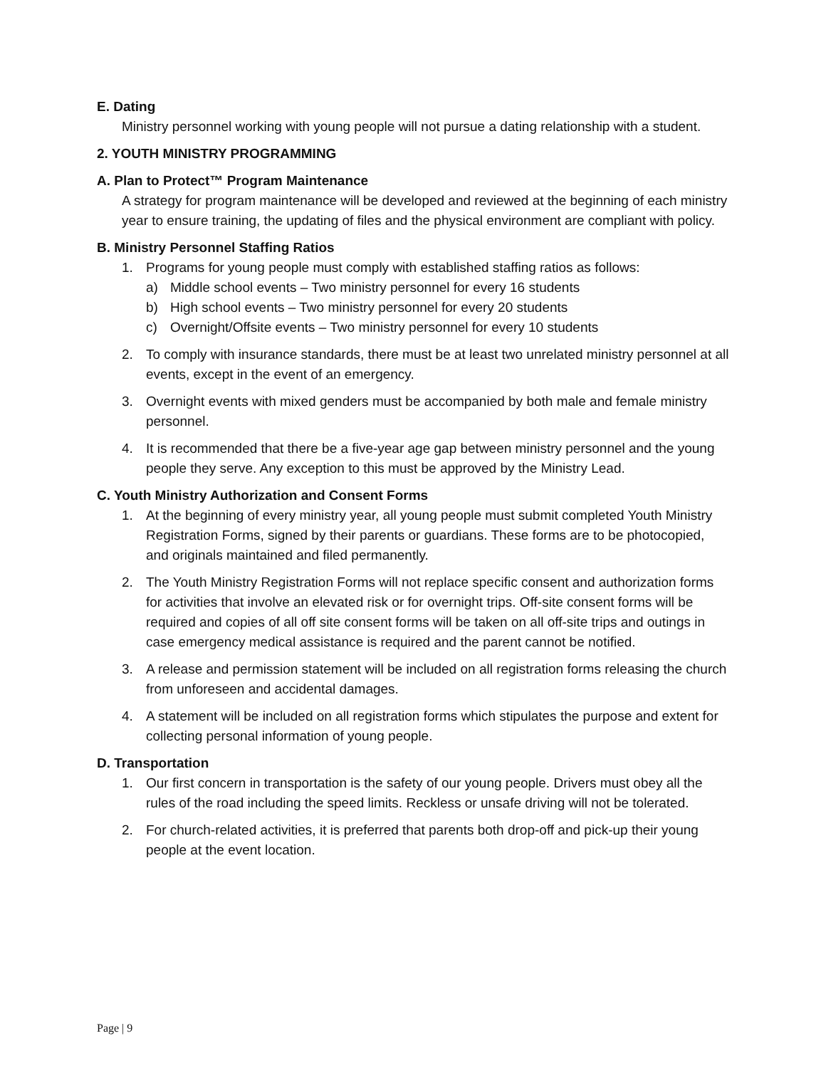E. Dating
Ministry personnel working with young people will not pursue a dating relationship with a student.
2. YOUTH MINISTRY PROGRAMMING
A. Plan to Protect™ Program Maintenance
A strategy for program maintenance will be developed and reviewed at the beginning of each ministry year to ensure training, the updating of files and the physical environment are compliant with policy.
B. Ministry Personnel Staffing Ratios
1. Programs for young people must comply with established staffing ratios as follows:
a) Middle school events – Two ministry personnel for every 16 students
b) High school events – Two ministry personnel for every 20 students
c) Overnight/Offsite events – Two ministry personnel for every 10 students
2. To comply with insurance standards, there must be at least two unrelated ministry personnel at all events, except in the event of an emergency.
3. Overnight events with mixed genders must be accompanied by both male and female ministry personnel.
4. It is recommended that there be a five-year age gap between ministry personnel and the young people they serve. Any exception to this must be approved by the Ministry Lead.
C. Youth Ministry Authorization and Consent Forms
1. At the beginning of every ministry year, all young people must submit completed Youth Ministry Registration Forms, signed by their parents or guardians. These forms are to be photocopied, and originals maintained and filed permanently.
2. The Youth Ministry Registration Forms will not replace specific consent and authorization forms for activities that involve an elevated risk or for overnight trips. Off-site consent forms will be required and copies of all off site consent forms will be taken on all off-site trips and outings in case emergency medical assistance is required and the parent cannot be notified.
3. A release and permission statement will be included on all registration forms releasing the church from unforeseen and accidental damages.
4. A statement will be included on all registration forms which stipulates the purpose and extent for collecting personal information of young people.
D. Transportation
1. Our first concern in transportation is the safety of our young people. Drivers must obey all the rules of the road including the speed limits. Reckless or unsafe driving will not be tolerated.
2. For church-related activities, it is preferred that parents both drop-off and pick-up their young people at the event location.
Page | 9